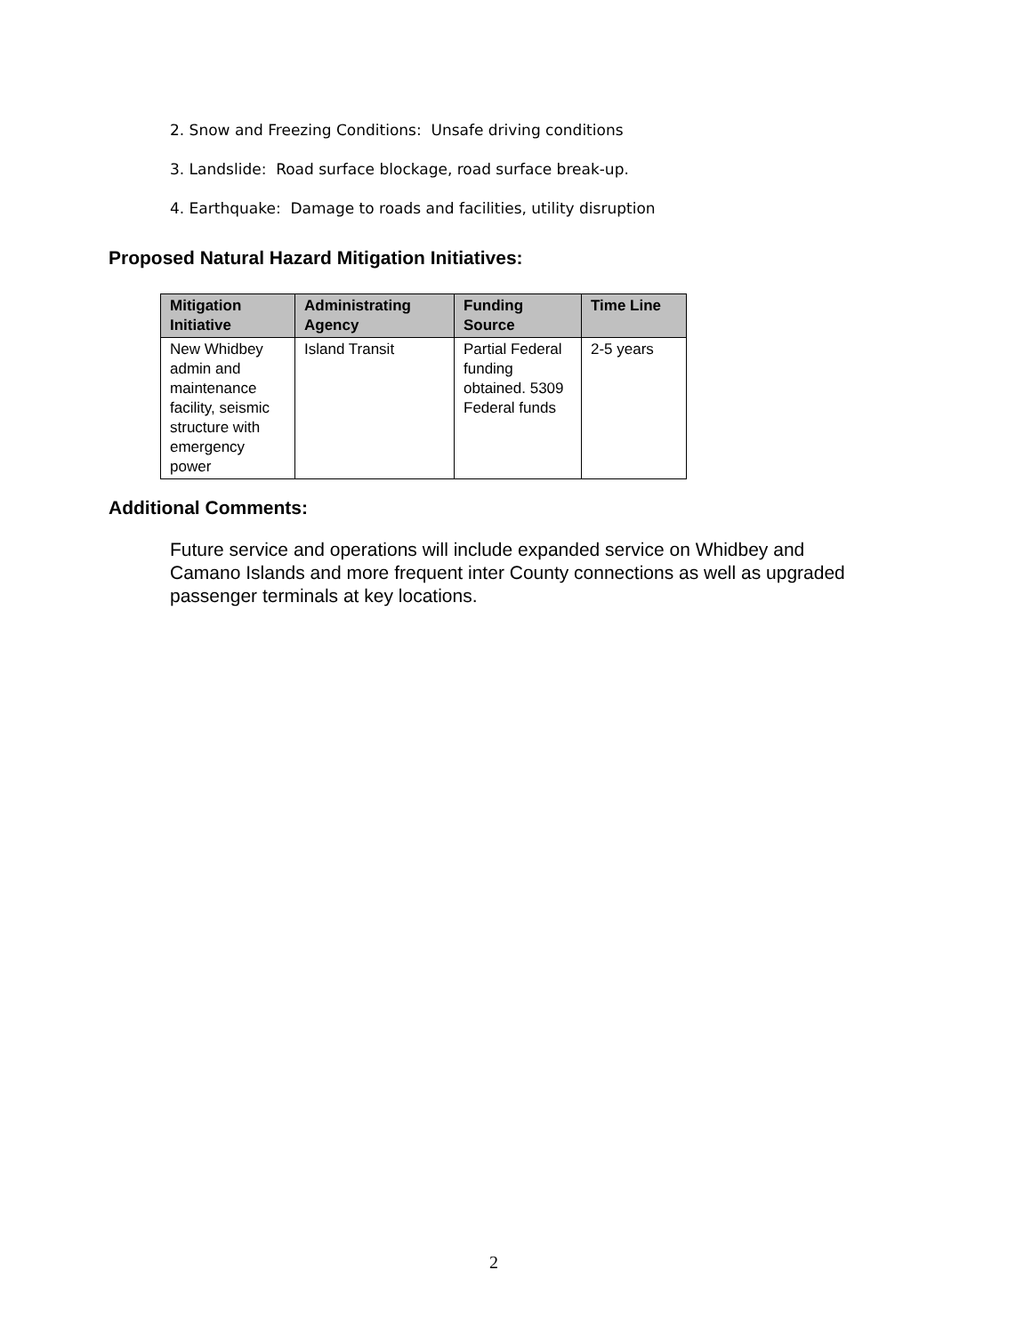2. Snow and Freezing Conditions: Unsafe driving conditions
3. Landslide: Road surface blockage, road surface break-up.
4. Earthquake: Damage to roads and facilities, utility disruption
Proposed Natural Hazard Mitigation Initiatives:
| Mitigation Initiative | Administrating Agency | Funding Source | Time Line |
| --- | --- | --- | --- |
| New Whidbey admin and maintenance facility, seismic structure with emergency power | Island Transit | Partial Federal funding obtained. 5309 Federal funds | 2-5 years |
Additional Comments:
Future service and operations will include expanded service on Whidbey and Camano Islands and more frequent inter County connections as well as upgraded passenger terminals at key locations.
2